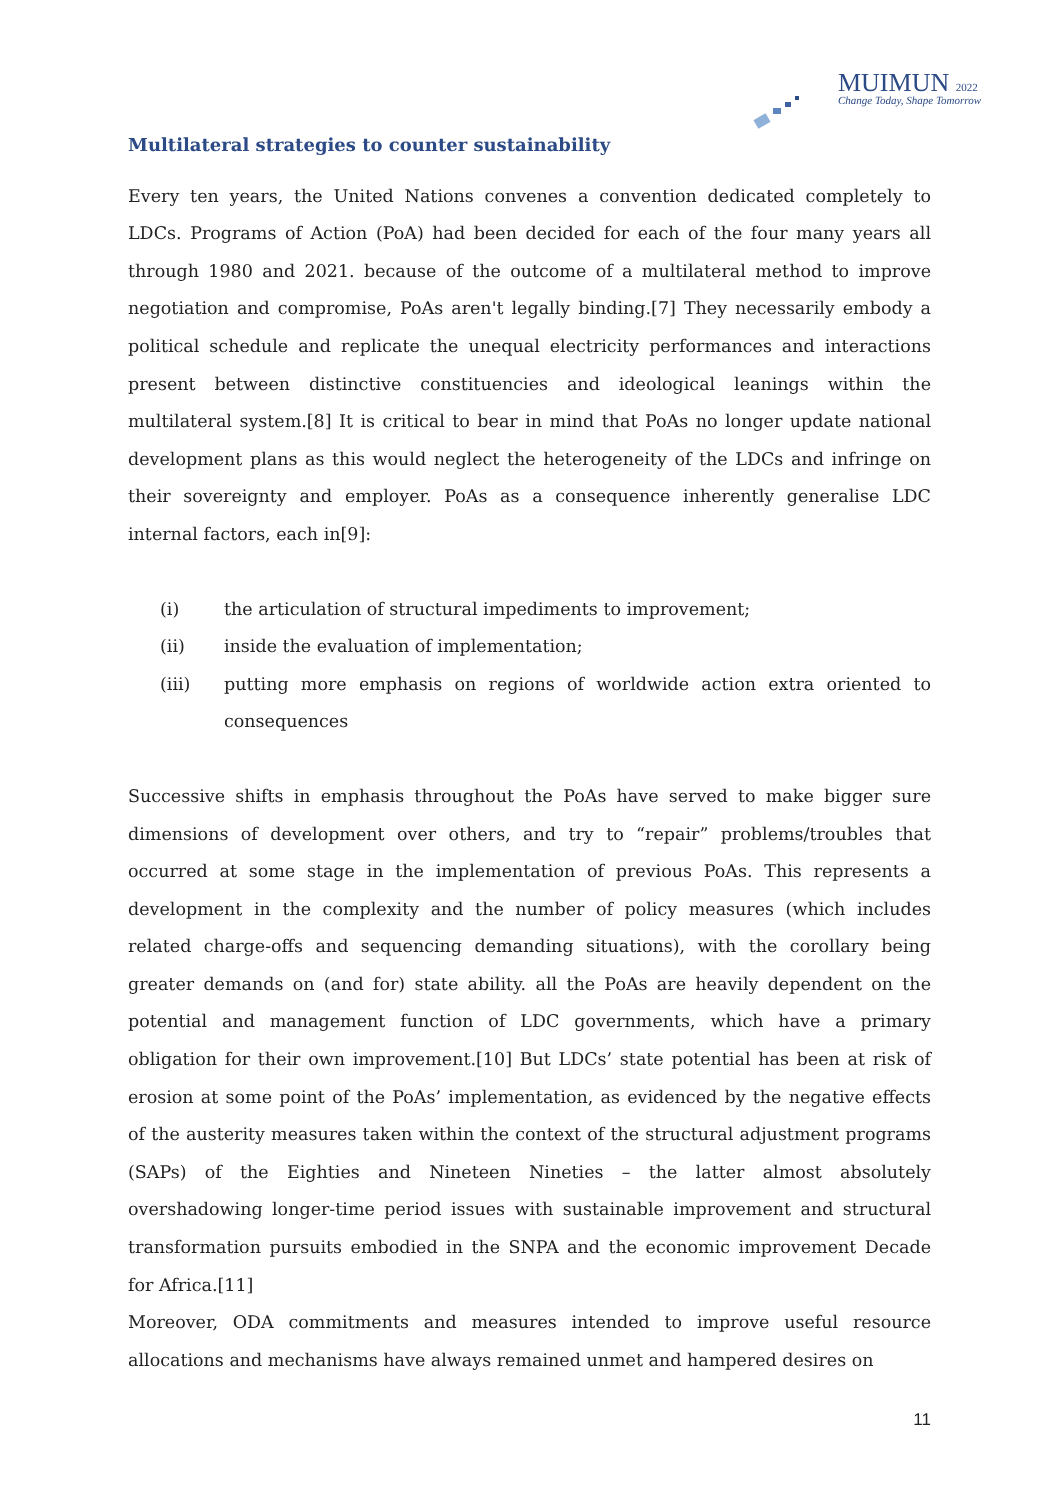MUIMUN 2022
Change Today, Shape Tomorrow
Multilateral strategies to counter sustainability
Every ten years, the United Nations convenes a convention dedicated completely to LDCs. Programs of Action (PoA) had been decided for each of the four many years all through 1980 and 2021. because of the outcome of a multilateral method to improve negotiation and compromise, PoAs aren't legally binding.[7] They necessarily embody a political schedule and replicate the unequal electricity performances and interactions present between distinctive constituencies and ideological leanings within the multilateral system.[8] It is critical to bear in mind that PoAs no longer update national development plans as this would neglect the heterogeneity of the LDCs and infringe on their sovereignty and employer. PoAs as a consequence inherently generalise LDC internal factors, each in[9]:
(i) the articulation of structural impediments to improvement;
(ii) inside the evaluation of implementation;
(iii) putting more emphasis on regions of worldwide action extra oriented to consequences
Successive shifts in emphasis throughout the PoAs have served to make bigger sure dimensions of development over others, and try to “repair” problems/troubles that occurred at some stage in the implementation of previous PoAs. This represents a development in the complexity and the number of policy measures (which includes related charge-offs and sequencing demanding situations), with the corollary being greater demands on (and for) state ability. all the PoAs are heavily dependent on the potential and management function of LDC governments, which have a primary obligation for their own improvement.[10] But LDCs’ state potential has been at risk of erosion at some point of the PoAs’ implementation, as evidenced by the negative effects of the austerity measures taken within the context of the structural adjustment programs (SAPs) of the Eighties and Nineteen Nineties – the latter almost absolutely overshadowing longer-time period issues with sustainable improvement and structural transformation pursuits embodied in the SNPA and the economic improvement Decade for Africa.[11]
Moreover, ODA commitments and measures intended to improve useful resource allocations and mechanisms have always remained unmet and hampered desires on
11